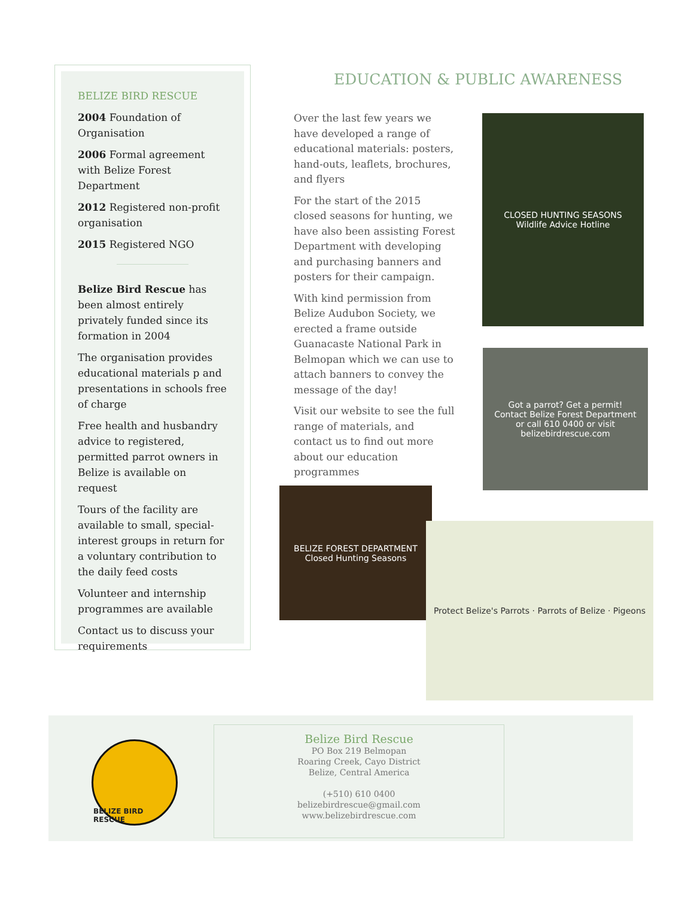BELIZE BIRD RESCUE
2004 Foundation of Organisation
2006 Formal agreement with Belize Forest Department
2012 Registered non-profit organisation
2015 Registered NGO
Belize Bird Rescue has been almost entirely privately funded since its formation in 2004
The organisation provides educational materials p and presentations in schools free of charge
Free health and husbandry advice to registered, permitted parrot owners in Belize is available on request
Tours of the facility are available to small, special-interest groups in return for a voluntary contribution to the daily feed costs
Volunteer and internship programmes are available
Contact us to discuss your requirements
EDUCATION & PUBLIC AWARENESS
Over the last few years we have developed a range of educational materials: posters, hand-outs, leaflets, brochures, and flyers
For the start of the 2015 closed seasons for hunting, we have also been assisting Forest Department with developing and purchasing banners and posters for their campaign.
With kind permission from Belize Audubon Society, we erected a frame outside Guanacaste National Park in Belmopan which we can use to attach banners to convey the message of the day!
Visit our website to see the full range of materials, and contact us to find out more about our education programmes
CLOSED HUNTING SEASONS
Wildlife Advice Hotline
Got a parrot? Get a permit!
Contact Belize Forest Department
or call 610 0400 or visit belizebirdrescue.com
BELIZE FOREST DEPARTMENT
Closed Hunting Seasons
Protect Belize's Parrots · Parrots of Belize · Pigeons
BELIZE BIRD RESCUE
Belize Bird Rescue
PO Box 219 Belmopan
Roaring Creek, Cayo District
Belize, Central America
(+510) 610 0400
belizebirdrescue@gmail.com
www.belizebirdrescue.com